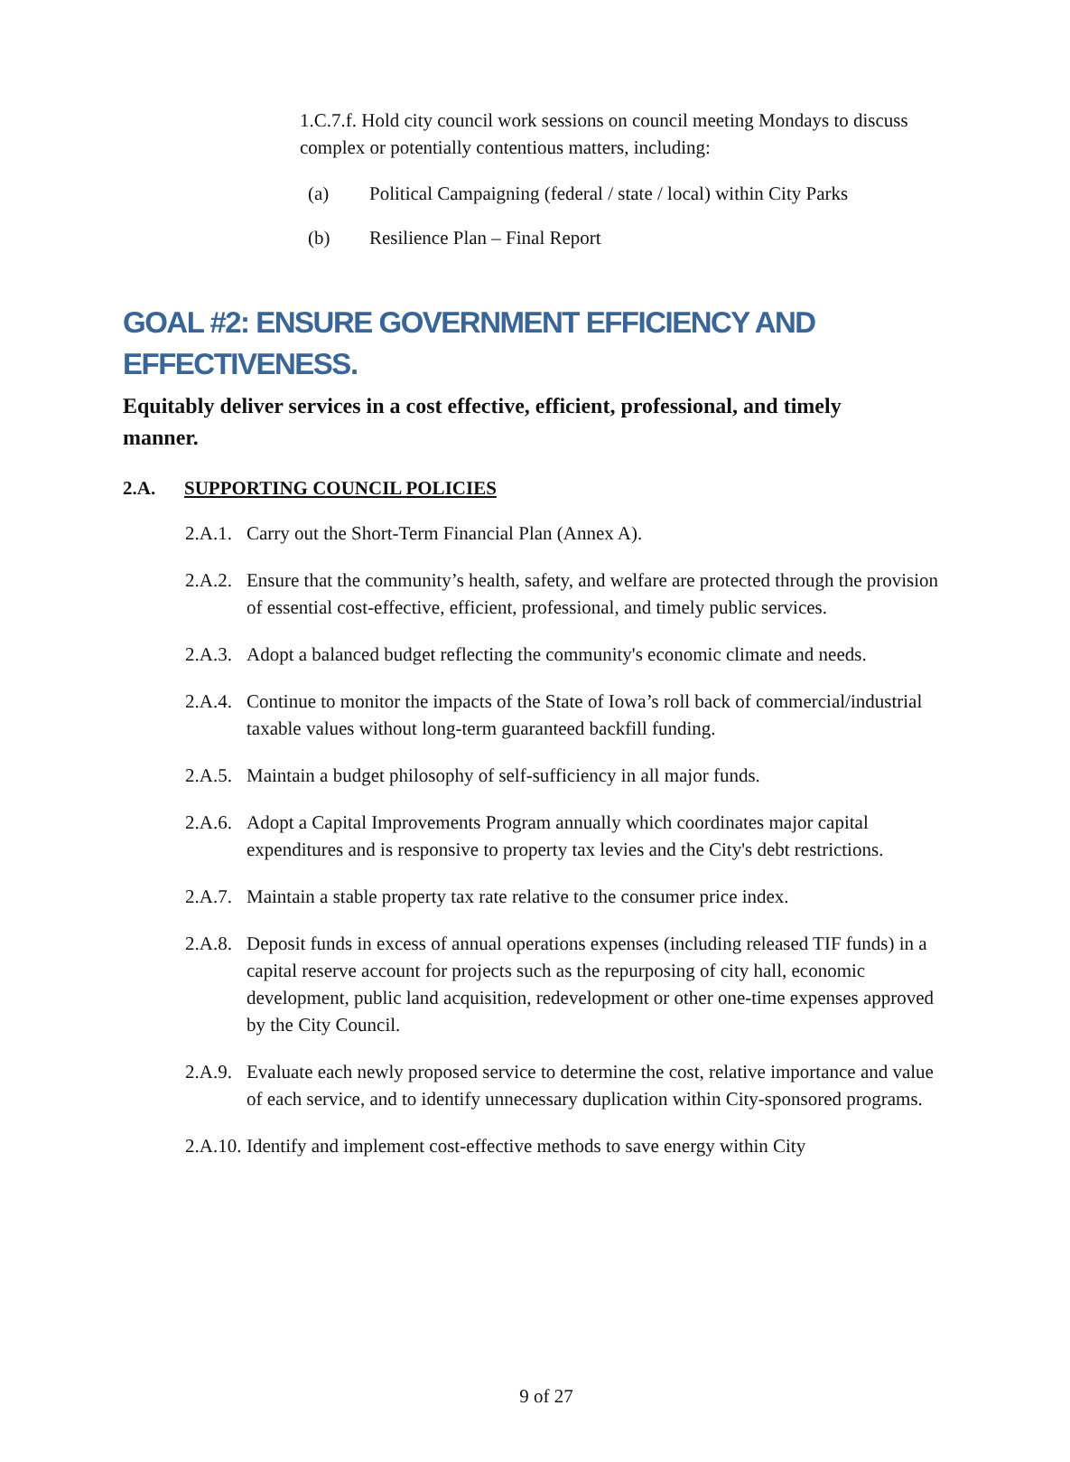1.C.7.f. Hold city council work sessions on council meeting Mondays to discuss complex or potentially contentious matters, including:
(a) Political Campaigning (federal / state / local) within City Parks
(b) Resilience Plan – Final Report
GOAL #2: ENSURE GOVERNMENT EFFICIENCY AND EFFECTIVENESS.
Equitably deliver services in a cost effective, efficient, professional, and timely manner.
2.A. SUPPORTING COUNCIL POLICIES
2.A.1. Carry out the Short-Term Financial Plan (Annex A).
2.A.2. Ensure that the community’s health, safety, and welfare are protected through the provision of essential cost-effective, efficient, professional, and timely public services.
2.A.3. Adopt a balanced budget reflecting the community's economic climate and needs.
2.A.4. Continue to monitor the impacts of the State of Iowa’s roll back of commercial/industrial taxable values without long-term guaranteed backfill funding.
2.A.5. Maintain a budget philosophy of self-sufficiency in all major funds.
2.A.6. Adopt a Capital Improvements Program annually which coordinates major capital expenditures and is responsive to property tax levies and the City's debt restrictions.
2.A.7. Maintain a stable property tax rate relative to the consumer price index.
2.A.8. Deposit funds in excess of annual operations expenses (including released TIF funds) in a capital reserve account for projects such as the repurposing of city hall, economic development, public land acquisition, redevelopment or other one-time expenses approved by the City Council.
2.A.9. Evaluate each newly proposed service to determine the cost, relative importance and value of each service, and to identify unnecessary duplication within City-sponsored programs.
2.A.10. Identify and implement cost-effective methods to save energy within City
9 of 27